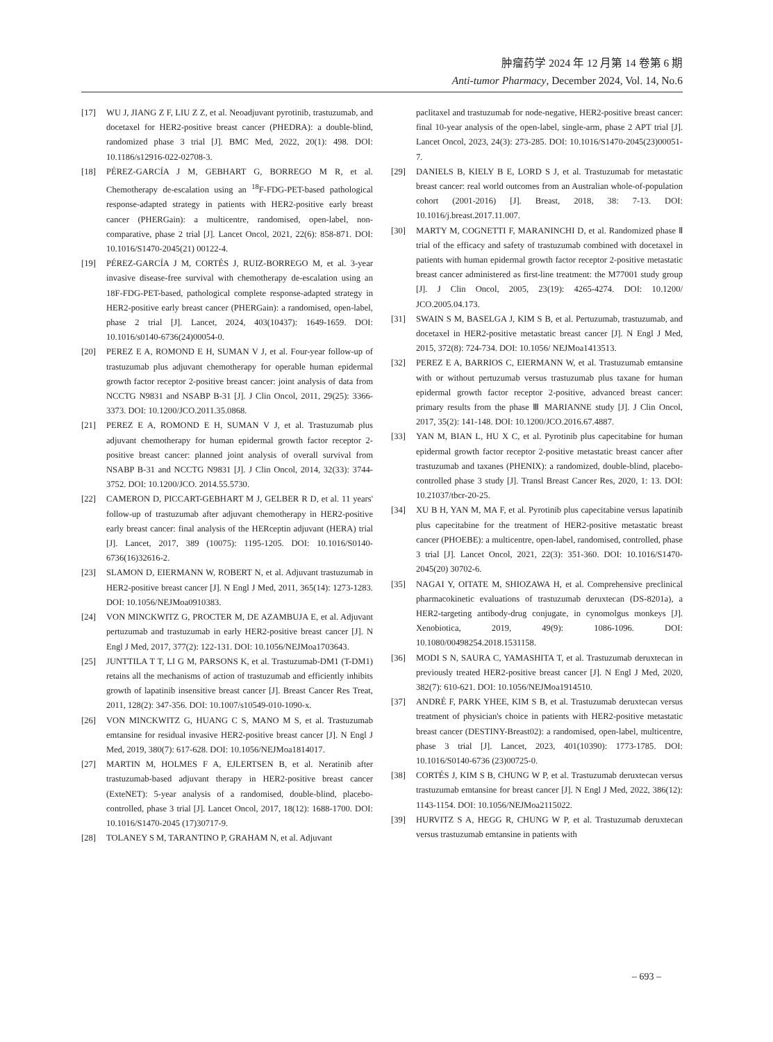肿瘤药学 2024 年 12 月第 14 卷第 6 期
Anti-tumor Pharmacy, December 2024, Vol. 14, No.6
[17] WU J, JIANG Z F, LIU Z Z, et al. Neoadjuvant pyrotinib, trastuzumab, and docetaxel for HER2-positive breast cancer (PHEDRA): a double-blind, randomized phase 3 trial [J]. BMC Med, 2022, 20(1): 498. DOI: 10.1186/s12916-022-02708-3.
[18] PÉREZ-GARCÍA J M, GEBHART G, BORREGO M R, et al. Chemotherapy de-escalation using an <sup>18</sup>F-FDG-PET-based pathological response-adapted strategy in patients with HER2-positive early breast cancer (PHERGain): a multicentre, randomised, open-label, non-comparative, phase 2 trial [J]. Lancet Oncol, 2021, 22(6): 858-871. DOI: 10.1016/S1470-2045(21) 00122-4.
[19] PÉREZ-GARCÍA J M, CORTÉS J, RUIZ-BORREGO M, et al. 3-year invasive disease-free survival with chemotherapy de-escalation using an 18F-FDG-PET-based, pathological complete response-adapted strategy in HER2-positive early breast cancer (PHERGain): a randomised, open-label, phase 2 trial [J]. Lancet, 2024, 403(10437): 1649-1659. DOI: 10.1016/s0140-6736(24)00054-0.
[20] PEREZ E A, ROMOND E H, SUMAN V J, et al. Four-year follow-up of trastuzumab plus adjuvant chemotherapy for operable human epidermal growth factor receptor 2-positive breast cancer: joint analysis of data from NCCTG N9831 and NSABP B-31 [J]. J Clin Oncol, 2011, 29(25): 3366-3373. DOI: 10.1200/JCO.2011.35.0868.
[21] PEREZ E A, ROMOND E H, SUMAN V J, et al. Trastuzumab plus adjuvant chemotherapy for human epidermal growth factor receptor 2-positive breast cancer: planned joint analysis of overall survival from NSABP B-31 and NCCTG N9831 [J]. J Clin Oncol, 2014, 32(33): 3744-3752. DOI: 10.1200/JCO. 2014.55.5730.
[22] CAMERON D, PICCART-GEBHART M J, GELBER R D, et al. 11 years' follow-up of trastuzumab after adjuvant chemotherapy in HER2-positive early breast cancer: final analysis of the HERceptin adjuvant (HERA) trial [J]. Lancet, 2017, 389 (10075): 1195-1205. DOI: 10.1016/S0140-6736(16)32616-2.
[23] SLAMON D, EIERMANN W, ROBERT N, et al. Adjuvant trastuzumab in HER2-positive breast cancer [J]. N Engl J Med, 2011, 365(14): 1273-1283. DOI: 10.1056/NEJMoa0910383.
[24] VON MINCKWITZ G, PROCTER M, DE AZAMBUJA E, et al. Adjuvant pertuzumab and trastuzumab in early HER2-positive breast cancer [J]. N Engl J Med, 2017, 377(2): 122-131. DOI: 10.1056/NEJMoa1703643.
[25] JUNTTILA T T, LI G M, PARSONS K, et al. Trastuzumab-DM1 (T-DM1) retains all the mechanisms of action of trastuzumab and efficiently inhibits growth of lapatinib insensitive breast cancer [J]. Breast Cancer Res Treat, 2011, 128(2): 347-356. DOI: 10.1007/s10549-010-1090-x.
[26] VON MINCKWITZ G, HUANG C S, MANO M S, et al. Trastuzumab emtansine for residual invasive HER2-positive breast cancer [J]. N Engl J Med, 2019, 380(7): 617-628. DOI: 10.1056/NEJMoa1814017.
[27] MARTIN M, HOLMES F A, EJLERTSEN B, et al. Neratinib after trastuzumab-based adjuvant therapy in HER2-positive breast cancer (ExteNET): 5-year analysis of a randomised, double-blind, placebo-controlled, phase 3 trial [J]. Lancet Oncol, 2017, 18(12): 1688-1700. DOI: 10.1016/S1470-2045 (17)30717-9.
[28] TOLANEY S M, TARANTINO P, GRAHAM N, et al. Adjuvant
paclitaxel and trastuzumab for node-negative, HER2-positive breast cancer: final 10-year analysis of the open-label, single-arm, phase 2 APT trial [J]. Lancet Oncol, 2023, 24(3): 273-285. DOI: 10.1016/S1470-2045(23)00051-7.
[29] DANIELS B, KIELY B E, LORD S J, et al. Trastuzumab for metastatic breast cancer: real world outcomes from an Australian whole-of-population cohort (2001-2016) [J]. Breast, 2018, 38: 7-13. DOI: 10.1016/j.breast.2017.11.007.
[30] MARTY M, COGNETTI F, MARANINCHI D, et al. Randomized phase Ⅱ trial of the efficacy and safety of trastuzumab combined with docetaxel in patients with human epidermal growth factor receptor 2-positive metastatic breast cancer administered as first-line treatment: the M77001 study group [J]. J Clin Oncol, 2005, 23(19): 4265-4274. DOI: 10.1200/ JCO.2005.04.173.
[31] SWAIN S M, BASELGA J, KIM S B, et al. Pertuzumab, trastuzumab, and docetaxel in HER2-positive metastatic breast cancer [J]. N Engl J Med, 2015, 372(8): 724-734. DOI: 10.1056/ NEJMoa1413513.
[32] PEREZ E A, BARRIOS C, EIERMANN W, et al. Trastuzumab emtansine with or without pertuzumab versus trastuzumab plus taxane for human epidermal growth factor receptor 2-positive, advanced breast cancer: primary results from the phase Ⅲ MARIANNE study [J]. J Clin Oncol, 2017, 35(2): 141-148. DOI: 10.1200/JCO.2016.67.4887.
[33] YAN M, BIAN L, HU X C, et al. Pyrotinib plus capecitabine for human epidermal growth factor receptor 2-positive metastatic breast cancer after trastuzumab and taxanes (PHENIX): a randomized, double-blind, placebo-controlled phase 3 study [J]. Transl Breast Cancer Res, 2020, 1: 13. DOI: 10.21037/tbcr-20-25.
[34] XU B H, YAN M, MA F, et al. Pyrotinib plus capecitabine versus lapatinib plus capecitabine for the treatment of HER2-positive metastatic breast cancer (PHOEBE): a multicentre, open-label, randomised, controlled, phase 3 trial [J]. Lancet Oncol, 2021, 22(3): 351-360. DOI: 10.1016/S1470-2045(20) 30702-6.
[35] NAGAI Y, OITATE M, SHIOZAWA H, et al. Comprehensive preclinical pharmacokinetic evaluations of trastuzumab deruxtecan (DS-8201a), a HER2-targeting antibody-drug conjugate, in cynomolgus monkeys [J]. Xenobiotica, 2019, 49(9): 1086-1096. DOI: 10.1080/00498254.2018.1531158.
[36] MODI S N, SAURA C, YAMASHITA T, et al. Trastuzumab deruxtecan in previously treated HER2-positive breast cancer [J]. N Engl J Med, 2020, 382(7): 610-621. DOI: 10.1056/NEJMoa1914510.
[37] ANDRÉ F, PARK YHEE, KIM S B, et al. Trastuzumab deruxtecan versus treatment of physician's choice in patients with HER2-positive metastatic breast cancer (DESTINY-Breast02): a randomised, open-label, multicentre, phase 3 trial [J]. Lancet, 2023, 401(10390): 1773-1785. DOI: 10.1016/S0140-6736 (23)00725-0.
[38] CORTÉS J, KIM S B, CHUNG W P, et al. Trastuzumab deruxtecan versus trastuzumab emtansine for breast cancer [J]. N Engl J Med, 2022, 386(12): 1143-1154. DOI: 10.1056/NEJMoa2115022.
[39] HURVITZ S A, HEGG R, CHUNG W P, et al. Trastuzumab deruxtecan versus trastuzumab emtansine in patients with
– 693 –